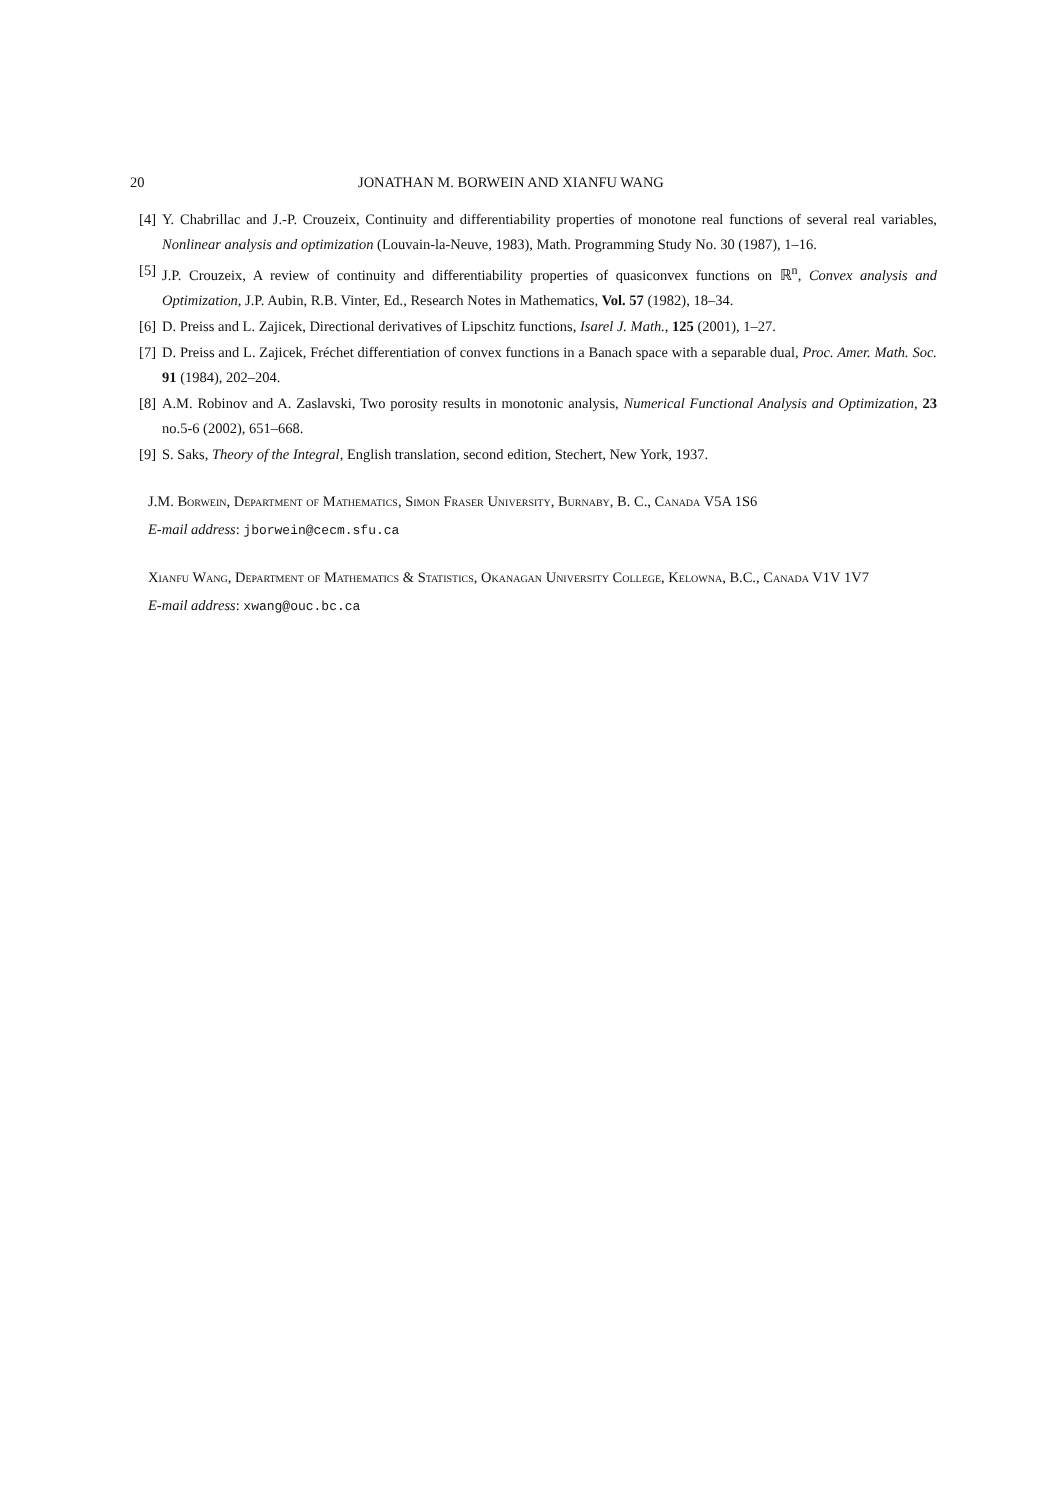20 JONATHAN M. BORWEIN AND XIANFU WANG
[4] Y. Chabrillac and J.-P. Crouzeix, Continuity and differentiability properties of monotone real functions of several real variables, Nonlinear analysis and optimization (Louvain-la-Neuve, 1983), Math. Programming Study No. 30 (1987), 1–16.
[5] J.P. Crouzeix, A review of continuity and differentiability properties of quasiconvex functions on ℝ<sup>n</sup>, Convex analysis and Optimization, J.P. Aubin, R.B. Vinter, Ed., Research Notes in Mathematics, Vol. 57 (1982), 18–34.
[6] D. Preiss and L. Zajicek, Directional derivatives of Lipschitz functions, Isarel J. Math., 125 (2001), 1–27.
[7] D. Preiss and L. Zajicek, Fréchet differentiation of convex functions in a Banach space with a separable dual, Proc. Amer. Math. Soc. 91 (1984), 202–204.
[8] A.M. Robinov and A. Zaslavski, Two porosity results in monotonic analysis, Numerical Functional Analysis and Optimization, 23 no.5-6 (2002), 651–668.
[9] S. Saks, Theory of the Integral, English translation, second edition, Stechert, New York, 1937.
J.M. Borwein, Department of Mathematics, Simon Fraser University, Burnaby, B. C., Canada V5A 1S6
E-mail address: jborwein@cecm.sfu.ca
Xianfu Wang, Department of Mathematics & Statistics, Okanagan University College, Kelowna, B.C., Canada V1V 1V7
E-mail address: xwang@ouc.bc.ca